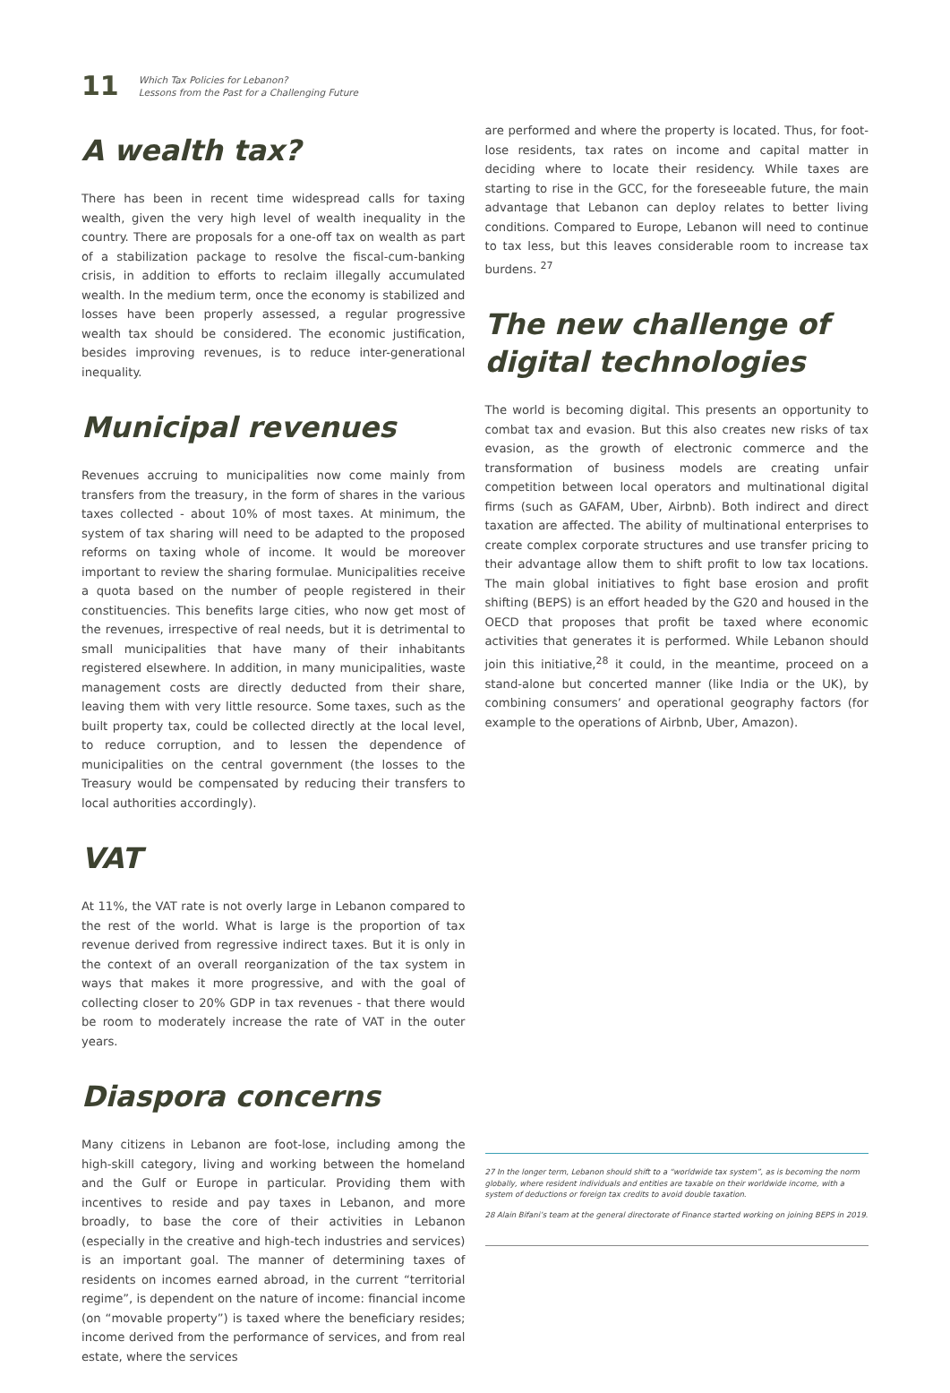11
Which Tax Policies for Lebanon?
Lessons from the Past for a Challenging Future
A wealth tax?
There has been in recent time widespread calls for taxing wealth, given the very high level of wealth inequality in the country. There are proposals for a one-off tax on wealth as part of a stabilization package to resolve the fiscal-cum-banking crisis, in addition to efforts to reclaim illegally accumulated wealth. In the medium term, once the economy is stabilized and losses have been properly assessed, a regular progressive wealth tax should be considered. The economic justification, besides improving revenues, is to reduce inter-generational inequality.
Municipal revenues
Revenues accruing to municipalities now come mainly from transfers from the treasury, in the form of shares in the various taxes collected - about 10% of most taxes. At minimum, the system of tax sharing will need to be adapted to the proposed reforms on taxing whole of income. It would be moreover important to review the sharing formulae. Municipalities receive a quota based on the number of people registered in their constituencies. This benefits large cities, who now get most of the revenues, irrespective of real needs, but it is detrimental to small municipalities that have many of their inhabitants registered elsewhere. In addition, in many municipalities, waste management costs are directly deducted from their share, leaving them with very little resource. Some taxes, such as the built property tax, could be collected directly at the local level, to reduce corruption, and to lessen the dependence of municipalities on the central government (the losses to the Treasury would be compensated by reducing their transfers to local authorities accordingly).
VAT
At 11%, the VAT rate is not overly large in Lebanon compared to the rest of the world. What is large is the proportion of tax revenue derived from regressive indirect taxes. But it is only in the context of an overall reorganization of the tax system in ways that makes it more progressive, and with the goal of collecting closer to 20% GDP in tax revenues - that there would be room to moderately increase the rate of VAT in the outer years.
Diaspora concerns
Many citizens in Lebanon are foot-lose, including among the high-skill category, living and working between the homeland and the Gulf or Europe in particular. Providing them with incentives to reside and pay taxes in Lebanon, and more broadly, to base the core of their activities in Lebanon (especially in the creative and high-tech industries and services) is an important goal. The manner of determining taxes of residents on incomes earned abroad, in the current “territorial regime”, is dependent on the nature of income: financial income (on “movable property”) is taxed where the beneficiary resides; income derived from the performance of services, and from real estate, where the services
are performed and where the property is located. Thus, for foot-lose residents, tax rates on income and capital matter in deciding where to locate their residency. While taxes are starting to rise in the GCC, for the foreseeable future, the main advantage that Lebanon can deploy relates to better living conditions. Compared to Europe, Lebanon will need to continue to tax less, but this leaves considerable room to increase tax burdens. <sup>27</sup>
The new challenge of digital technologies
The world is becoming digital. This presents an opportunity to combat tax and evasion. But this also creates new risks of tax evasion, as the growth of electronic commerce and the transformation of business models are creating unfair competition between local operators and multinational digital firms (such as GAFAM, Uber, Airbnb). Both indirect and direct taxation are affected. The ability of multinational enterprises to create complex corporate structures and use transfer pricing to their advantage allow them to shift profit to low tax locations. The main global initiatives to fight base erosion and profit shifting (BEPS) is an effort headed by the G20 and housed in the OECD that proposes that profit be taxed where economic activities that generates it is performed. While Lebanon should join this initiative,<sup>28</sup> it could, in the meantime, proceed on a stand-alone but concerted manner (like India or the UK), by combining consumers’ and operational geography factors (for example to the operations of Airbnb, Uber, Amazon).
27 In the longer term, Lebanon should shift to a “worldwide tax system”, as is becoming the norm globally, where resident individuals and entities are taxable on their worldwide income, with a system of deductions or foreign tax credits to avoid double taxation.
28 Alain Bifani’s team at the general directorate of Finance started working on joining BEPS in 2019.